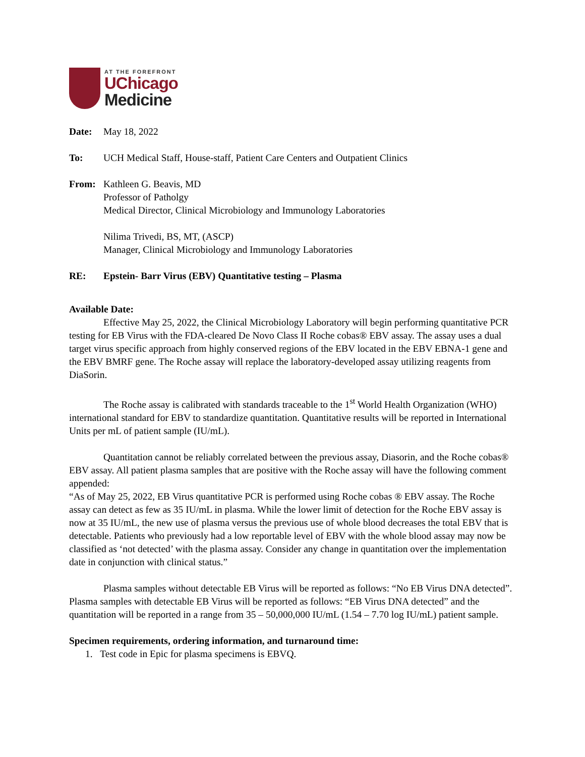AT THE FOREFRONT
UChicago
Medicine
Date: May 18, 2022
To: UCH Medical Staff, House-staff, Patient Care Centers and Outpatient Clinics
From: Kathleen G. Beavis, MD
Professor of Patholgy
Medical Director, Clinical Microbiology and Immunology Laboratories
Nilima Trivedi, BS, MT, (ASCP)
Manager, Clinical Microbiology and Immunology Laboratories
RE: Epstein- Barr Virus (EBV) Quantitative testing – Plasma
Available Date:
Effective May 25, 2022, the Clinical Microbiology Laboratory will begin performing quantitative PCR testing for EB Virus with the FDA-cleared De Novo Class II Roche cobas® EBV assay. The assay uses a dual target virus specific approach from highly conserved regions of the EBV located in the EBV EBNA-1 gene and the EBV BMRF gene. The Roche assay will replace the laboratory-developed assay utilizing reagents from DiaSorin.
The Roche assay is calibrated with standards traceable to the 1<sup>st</sup> World Health Organization (WHO) international standard for EBV to standardize quantitation. Quantitative results will be reported in International Units per mL of patient sample (IU/mL).
Quantitation cannot be reliably correlated between the previous assay, Diasorin, and the Roche cobas® EBV assay. All patient plasma samples that are positive with the Roche assay will have the following comment appended:
“As of May 25, 2022, EB Virus quantitative PCR is performed using Roche cobas ® EBV assay. The Roche assay can detect as few as 35 IU/mL in plasma. While the lower limit of detection for the Roche EBV assay is now at 35 IU/mL, the new use of plasma versus the previous use of whole blood decreases the total EBV that is detectable. Patients who previously had a low reportable level of EBV with the whole blood assay may now be classified as ‘not detected’ with the plasma assay. Consider any change in quantitation over the implementation date in conjunction with clinical status.”
Plasma samples without detectable EB Virus will be reported as follows: “No EB Virus DNA detected”. Plasma samples with detectable EB Virus will be reported as follows: “EB Virus DNA detected” and the quantitation will be reported in a range from 35 – 50,000,000 IU/mL (1.54 – 7.70 log IU/mL) patient sample.
Specimen requirements, ordering information, and turnaround time:
1. Test code in Epic for plasma specimens is EBVQ.